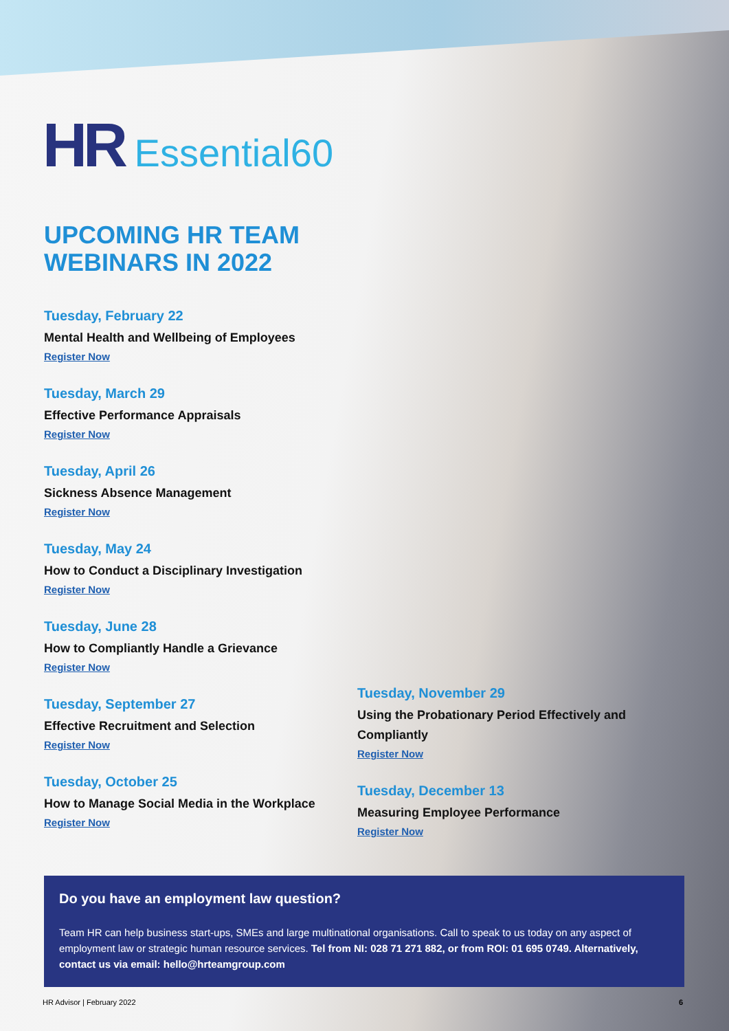HR Essential60
UPCOMING HR TEAM
WEBINARS IN 2022
Tuesday, February 22
Mental Health and Wellbeing of Employees
Register Now
Tuesday, March 29
Effective Performance Appraisals
Register Now
Tuesday, April 26
Sickness Absence Management
Register Now
Tuesday, May 24
How to Conduct a Disciplinary Investigation
Register Now
Tuesday, June 28
How to Compliantly Handle a Grievance
Register Now
Tuesday, September 27
Effective Recruitment and Selection
Register Now
Tuesday, October 25
How to Manage Social Media in the Workplace
Register Now
Tuesday, November 29
Using the Probationary Period Effectively and Compliantly
Register Now
Tuesday, December 13
Measuring Employee Performance
Register Now
Do you have an employment law question?
Team HR can help business start-ups, SMEs and large multinational organisations. Call to speak to us today on any aspect of employment law or strategic human resource services. Tel from NI: 028 71 271 882, or from ROI: 01 695 0749. Alternatively, contact us via email: hello@hrteamgroup.com
HR Advisor | February 2022 6